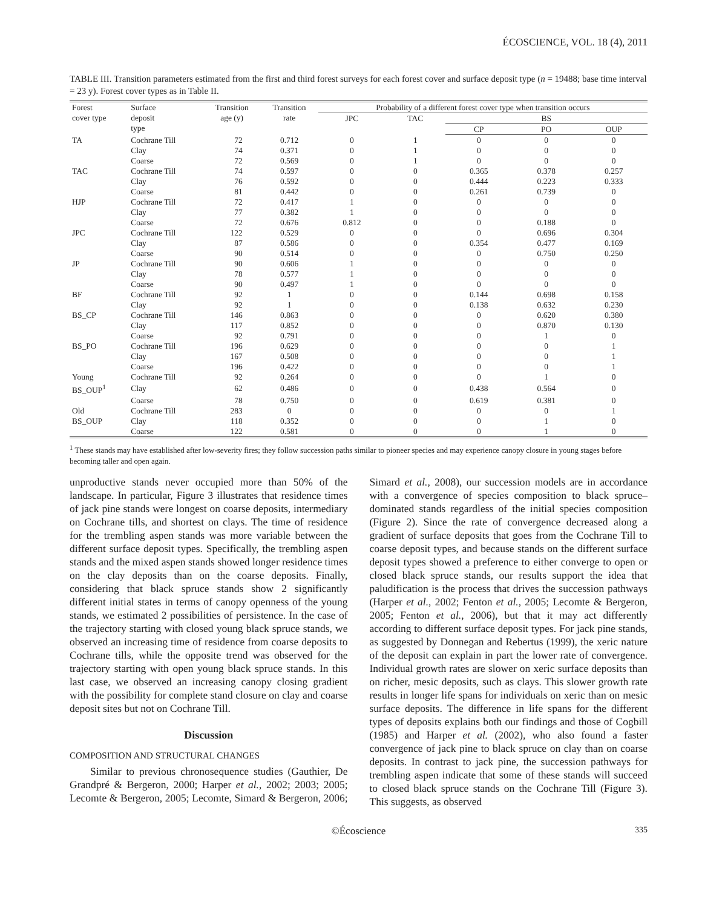ÉCOSCIENCE, VOL. 18 (4), 2011
TABLE III. Transition parameters estimated from the first and third forest surveys for each forest cover and surface deposit type (n = 19488; base time interval = 23 y). Forest cover types as in Table II.
| Forest cover type | Surface deposit type | Transition age (y) | Transition rate | Probability of a different forest cover type when transition occurs | | | | |
| --- | --- | --- | --- | --- | --- | --- | --- | --- |
| | | | | JPC | TAC | BS | | |
| | | | | | | CP | PO | OUP |
| TA | Cochrane Till | 72 | 0.712 | 0 | 1 | 0 | 0 | 0 |
| | Clay | 74 | 0.371 | 0 | 1 | 0 | 0 | 0 |
| | Coarse | 72 | 0.569 | 0 | 1 | 0 | 0 | 0 |
| TAC | Cochrane Till | 74 | 0.597 | 0 | 0 | 0.365 | 0.378 | 0.257 |
| | Clay | 76 | 0.592 | 0 | 0 | 0.444 | 0.223 | 0.333 |
| | Coarse | 81 | 0.442 | 0 | 0 | 0.261 | 0.739 | 0 |
| HJP | Cochrane Till | 72 | 0.417 | 1 | 0 | 0 | 0 | 0 |
| | Clay | 77 | 0.382 | 1 | 0 | 0 | 0 | 0 |
| | Coarse | 72 | 0.676 | 0.812 | 0 | 0 | 0.188 | 0 |
| JPC | Cochrane Till | 122 | 0.529 | 0 | 0 | 0 | 0.696 | 0.304 |
| | Clay | 87 | 0.586 | 0 | 0 | 0.354 | 0.477 | 0.169 |
| | Coarse | 90 | 0.514 | 0 | 0 | 0 | 0.750 | 0.250 |
| JP | Cochrane Till | 90 | 0.606 | 1 | 0 | 0 | 0 | 0 |
| | Clay | 78 | 0.577 | 1 | 0 | 0 | 0 | 0 |
| | Coarse | 90 | 0.497 | 1 | 0 | 0 | 0 | 0 |
| BF | Cochrane Till | 92 | 1 | 0 | 0 | 0.144 | 0.698 | 0.158 |
| | Clay | 92 | 1 | 0 | 0 | 0.138 | 0.632 | 0.230 |
| BS_CP | Cochrane Till | 146 | 0.863 | 0 | 0 | 0 | 0.620 | 0.380 |
| | Clay | 117 | 0.852 | 0 | 0 | 0 | 0.870 | 0.130 |
| | Coarse | 92 | 0.791 | 0 | 0 | 0 | 1 | 0 |
| BS_PO | Cochrane Till | 196 | 0.629 | 0 | 0 | 0 | 0 | 1 |
| | Clay | 167 | 0.508 | 0 | 0 | 0 | 0 | 1 |
| | Coarse | 196 | 0.422 | 0 | 0 | 0 | 0 | 1 |
| Young | Cochrane Till | 92 | 0.264 | 0 | 0 | 0 | 1 | 0 |
| BS_OUP<sup>1</sup> | Clay | 62 | 0.486 | 0 | 0 | 0.438 | 0.564 | 0 |
| | Coarse | 78 | 0.750 | 0 | 0 | 0.619 | 0.381 | 0 |
| Old | Cochrane Till | 283 | 0 | 0 | 0 | 0 | 0 | 1 |
| BS_OUP | Clay | 118 | 0.352 | 0 | 0 | 0 | 1 | 0 |
| | Coarse | 122 | 0.581 | 0 | 0 | 0 | 1 | 0 |
<sup>1</sup> These stands may have established after low-severity fires; they follow succession paths similar to pioneer species and may experience canopy closure in young stages before becoming taller and open again.
unproductive stands never occupied more than 50% of the landscape. In particular, Figure 3 illustrates that residence times of jack pine stands were longest on coarse deposits, intermediary on Cochrane tills, and shortest on clays. The time of residence for the trembling aspen stands was more variable between the different surface deposit types. Specifically, the trembling aspen stands and the mixed aspen stands showed longer residence times on the clay deposits than on the coarse deposits. Finally, considering that black spruce stands show 2 significantly different initial states in terms of canopy openness of the young stands, we estimated 2 possibilities of persistence. In the case of the trajectory starting with closed young black spruce stands, we observed an increasing time of residence from coarse deposits to Cochrane tills, while the opposite trend was observed for the trajectory starting with open young black spruce stands. In this last case, we observed an increasing canopy closing gradient with the possibility for complete stand closure on clay and coarse deposit sites but not on Cochrane Till.
Discussion
COMPOSITION AND STRUCTURAL CHANGES
Similar to previous chronosequence studies (Gauthier, De Grandpré & Bergeron, 2000; Harper et al., 2002; 2003; 2005; Lecomte & Bergeron, 2005; Lecomte, Simard & Bergeron, 2006; Simard et al., 2008), our succession models are in accordance with a convergence of species composition to black spruce–dominated stands regardless of the initial species composition (Figure 2). Since the rate of convergence decreased along a gradient of surface deposits that goes from the Cochrane Till to coarse deposit types, and because stands on the different surface deposit types showed a preference to either converge to open or closed black spruce stands, our results support the idea that paludification is the process that drives the succession pathways (Harper et al., 2002; Fenton et al., 2005; Lecomte & Bergeron, 2005; Fenton et al., 2006), but that it may act differently according to different surface deposit types. For jack pine stands, as suggested by Donnegan and Rebertus (1999), the xeric nature of the deposit can explain in part the lower rate of convergence. Individual growth rates are slower on xeric surface deposits than on richer, mesic deposits, such as clays. This slower growth rate results in longer life spans for individuals on xeric than on mesic surface deposits. The difference in life spans for the different types of deposits explains both our findings and those of Cogbill (1985) and Harper et al. (2002), who also found a faster convergence of jack pine to black spruce on clay than on coarse deposits. In contrast to jack pine, the succession pathways for trembling aspen indicate that some of these stands will succeed to closed black spruce stands on the Cochrane Till (Figure 3). This suggests, as observed
©Écoscience 335